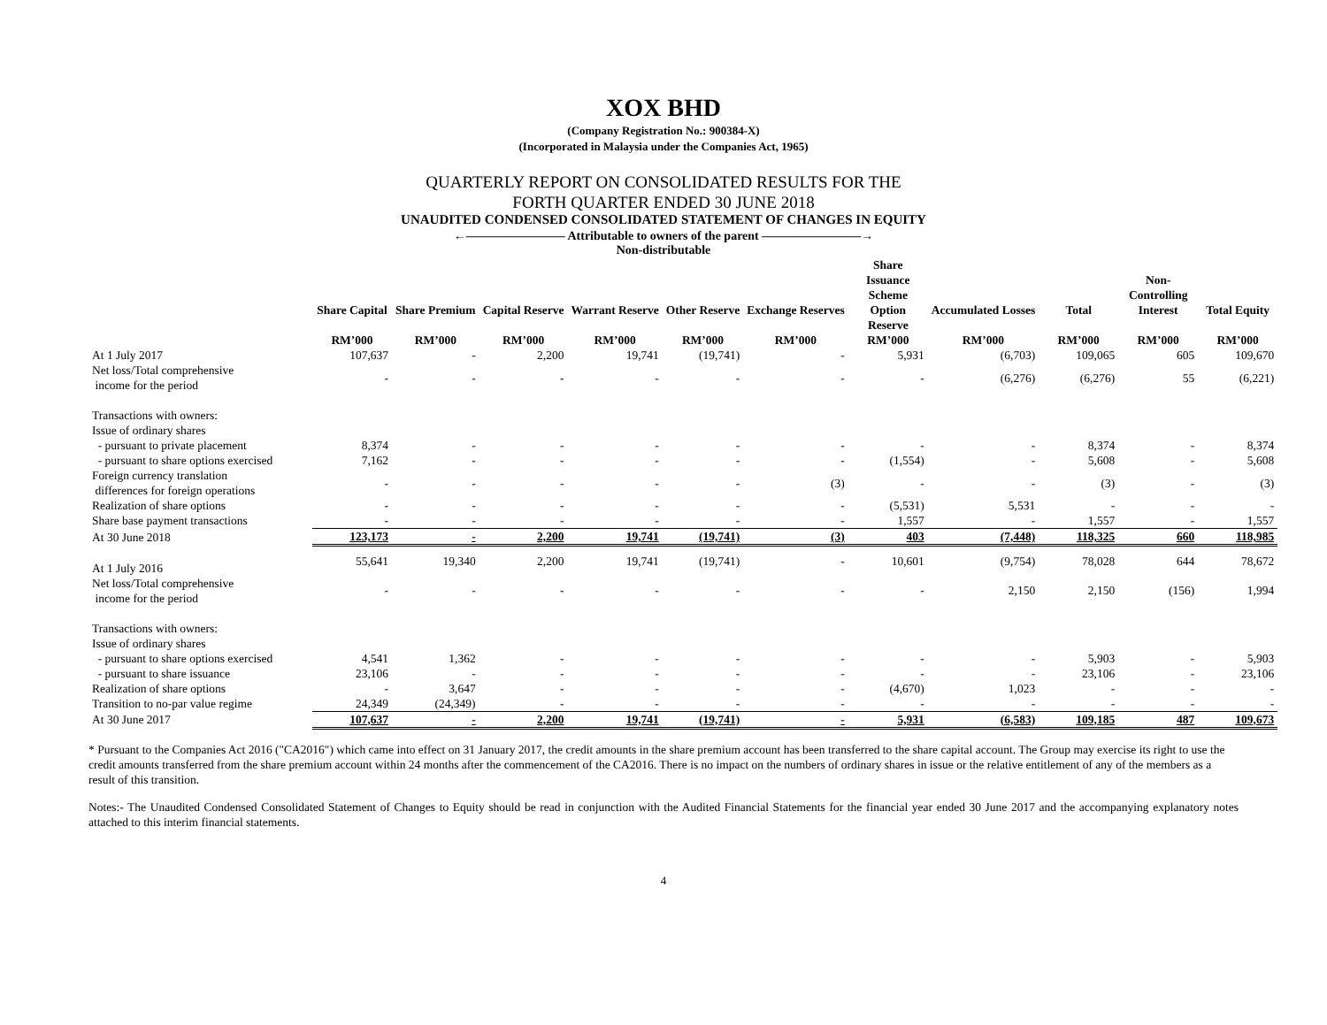XOX BHD
(Company Registration No.: 900384-X)
(Incorporated in Malaysia under the Companies Act, 1965)
QUARTERLY REPORT ON CONSOLIDATED RESULTS FOR THE
FORTH QUARTER ENDED 30 JUNE 2018
UNAUDITED CONDENSED CONSOLIDATED STATEMENT OF CHANGES IN EQUITY
←———————— Attributable to owners of the parent ————————→
Non-distributable
| | Share Capital RM’000 | Share Premium RM’000 | Capital Reserve RM’000 | Warrant Reserve RM’000 | Other Reserve RM’000 | Exchange Reserves RM’000 | Share Issuance Scheme Option Reserve RM’000 | Accumulated Losses RM’000 | Total RM’000 | Non- Controlling Interest RM’000 | Total Equity RM’000 |
| --- | --- | --- | --- | --- | --- | --- | --- | --- | --- | --- | --- |
| At 1 July 2017 | 107,637 | - | 2,200 | 19,741 | (19,741) | - | 5,931 | (6,703) | 109,065 | 605 | 109,670 |
| Net loss/Total comprehensive income for the period | - | - | - | - | - | - | - | (6,276) | (6,276) | 55 | (6,221) |
| Transactions with owners: | | | | | | | | | | | |
| Issue of ordinary shares | | | | | | | | | | | |
| - pursuant to private placement | 8,374 | - | - | - | - | - | - | - | 8,374 | - | 8,374 |
| - pursuant to share options exercised | 7,162 | - | - | - | - | - | (1,554) | - | 5,608 | - | 5,608 |
| Foreign currency translation differences for foreign operations | - | - | - | - | - | (3) | - | - | (3) | - | (3) |
| Realization of share options | - | - | - | - | - | - | (5,531) | 5,531 | - | - | - |
| Share base payment transactions | - | - | - | - | - | - | 1,557 | - | 1,557 | - | 1,557 |
| At 30 June 2018 | 123,173 | - | 2,200 | 19,741 | (19,741) | (3) | 403 | (7,448) | 118,325 | 660 | 118,985 |
| At 1 July 2016 | 55,641 | 19,340 | 2,200 | 19,741 | (19,741) | - | 10,601 | (9,754) | 78,028 | 644 | 78,672 |
| Net loss/Total comprehensive income for the period | - | - | - | - | - | - | - | 2,150 | 2,150 | (156) | 1,994 |
| Transactions with owners: | | | | | | | | | | | |
| Issue of ordinary shares | | | | | | | | | | | |
| - pursuant to share options exercised | 4,541 | 1,362 | - | - | - | - | - | - | 5,903 | - | 5,903 |
| - pursuant to share issuance | 23,106 | - | - | - | - | - | - | - | 23,106 | - | 23,106 |
| Realization of share options | - | 3,647 | - | - | - | - | (4,670) | 1,023 | - | - | - |
| Transition to no-par value regime | 24,349 | (24,349) | - | - | - | - | - | - | - | - | - |
| At 30 June 2017 | 107,637 | - | 2,200 | 19,741 | (19,741) | - | 5,931 | (6,583) | 109,185 | 487 | 109,673 |
* Pursuant to the Companies Act 2016 ("CA2016") which came into effect on 31 January 2017, the credit amounts in the share premium account has been transferred to the share capital account. The Group may exercise its right to use the credit amounts transferred from the share premium account within 24 months after the commencement of the CA2016. There is no impact on the numbers of ordinary shares in issue or the relative entitlement of any of the members as a result of this transition.
Notes:- The Unaudited Condensed Consolidated Statement of Changes to Equity should be read in conjunction with the Audited Financial Statements for the financial year ended 30 June 2017 and the accompanying explanatory notes attached to this interim financial statements.
4